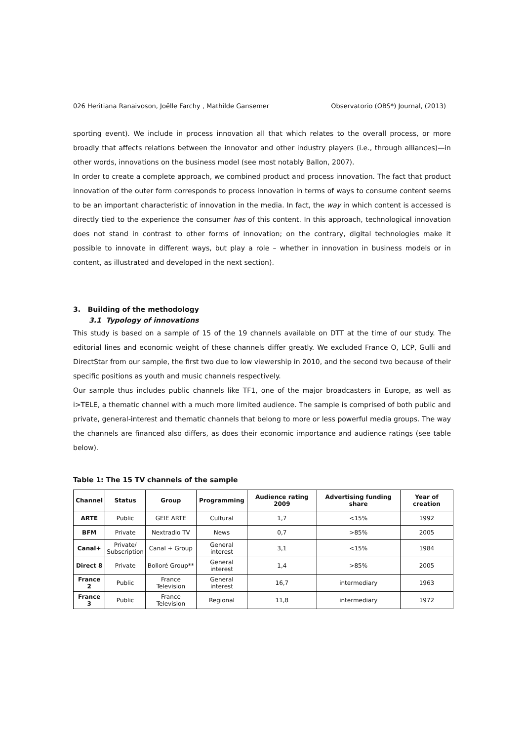026 Heritiana Ranaivoson, Joëlle Farchy , Mathilde Gansemer Observatorio (OBS*) Journal, (2013)
sporting event). We include in process innovation all that which relates to the overall process, or more broadly that affects relations between the innovator and other industry players (i.e., through alliances)—in other words, innovations on the business model (see most notably Ballon, 2007).
In order to create a complete approach, we combined product and process innovation. The fact that product innovation of the outer form corresponds to process innovation in terms of ways to consume content seems to be an important characteristic of innovation in the media. In fact, the way in which content is accessed is directly tied to the experience the consumer has of this content. In this approach, technological innovation does not stand in contrast to other forms of innovation; on the contrary, digital technologies make it possible to innovate in different ways, but play a role – whether in innovation in business models or in content, as illustrated and developed in the next section).
3. Building of the methodology
3.1 Typology of innovations
This study is based on a sample of 15 of the 19 channels available on DTT at the time of our study. The editorial lines and economic weight of these channels differ greatly. We excluded France O, LCP, Gulli and DirectStar from our sample, the first two due to low viewership in 2010, and the second two because of their specific positions as youth and music channels respectively.
Our sample thus includes public channels like TF1, one of the major broadcasters in Europe, as well as i>TELE, a thematic channel with a much more limited audience. The sample is comprised of both public and private, general-interest and thematic channels that belong to more or less powerful media groups. The way the channels are financed also differs, as does their economic importance and audience ratings (see table below).
Table 1: The 15 TV channels of the sample
| Channel | Status | Group | Programming | Audience rating 2009 | Advertising funding share | Year of creation |
| --- | --- | --- | --- | --- | --- | --- |
| ARTE | Public | GEIE ARTE | Cultural | 1,7 | <15% | 1992 |
| BFM | Private | Nextradio TV | News | 0,7 | >85% | 2005 |
| Canal+ | Private/ Subscription | Canal + Group | General interest | 3,1 | <15% | 1984 |
| Direct 8 | Private | Bolloré Group** | General interest | 1,4 | >85% | 2005 |
| France 2 | Public | France Television | General interest | 16,7 | intermediary | 1963 |
| France 3 | Public | France Television | Regional | 11,8 | intermediary | 1972 |